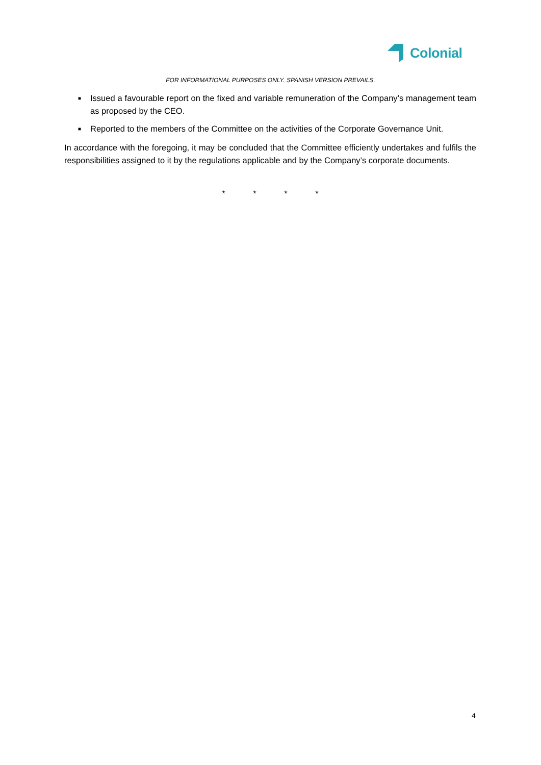Colonial
FOR INFORMATIONAL PURPOSES ONLY. SPANISH VERSION PREVAILS.
■ Issued a favourable report on the fixed and variable remuneration of the Company’s management team as proposed by the CEO.
■ Reported to the members of the Committee on the activities of the Corporate Governance Unit.
In accordance with the foregoing, it may be concluded that the Committee efficiently undertakes and fulfils the responsibilities assigned to it by the regulations applicable and by the Company’s corporate documents.
* * * *
4